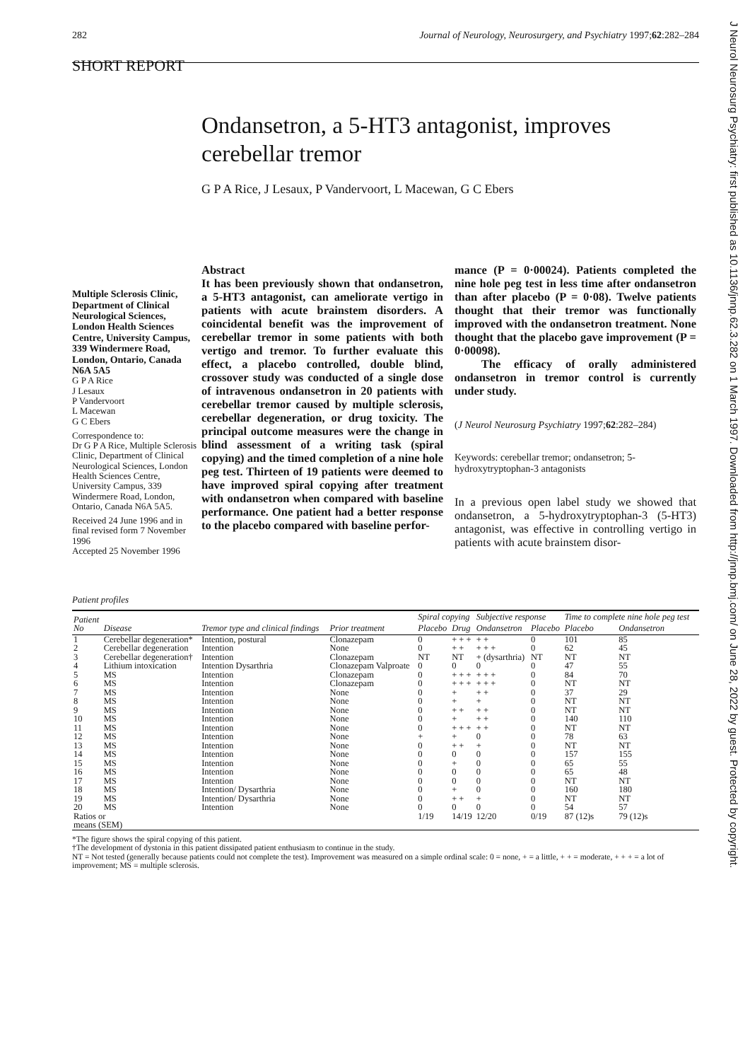282 Journal of Neurology, Neurosurgery, and Psychiatry 1997;62:282–284
SHORT REPORT
Ondansetron, a 5-HT3 antagonist, improves cerebellar tremor
G P A Rice, J Lesaux, P Vandervoort, L Macewan, G C Ebers
Multiple Sclerosis Clinic, Department of Clinical Neurological Sciences, London Health Sciences Centre, University Campus, 339 Windermere Road, London, Ontario, Canada N6A 5A5
G P A Rice
J Lesaux
P Vandervoort
L Macewan
G C Ebers
Correspondence to:
Dr G P A Rice, Multiple Sclerosis Clinic, Department of Clinical Neurological Sciences, London Health Sciences Centre, University Campus, 339 Windermere Road, London, Ontario, Canada N6A 5A5.
Received 24 June 1996 and in final revised form 7 November 1996
Accepted 25 November 1996
Abstract
It has been previously shown that ondansetron, a 5-HT3 antagonist, can ameliorate vertigo in patients with acute brainstem disorders. A coincidental benefit was the improvement of cerebellar tremor in some patients with both vertigo and tremor. To further evaluate this effect, a placebo controlled, double blind, crossover study was conducted of a single dose of intravenous ondansetron in 20 patients with cerebellar tremor caused by multiple sclerosis, cerebellar degeneration, or drug toxicity. The principal outcome measures were the change in blind assessment of a writing task (spiral copying) and the timed completion of a nine hole peg test. Thirteen of 19 patients were deemed to have improved spiral copying after treatment with ondansetron when compared with baseline performance. One patient had a better response to the placebo compared with baseline perfor-
mance (P = 0·00024). Patients completed the nine hole peg test in less time after ondansetron than after placebo (P = 0·08). Twelve patients thought that their tremor was functionally improved with the ondansetron treatment. None thought that the placebo gave improvement (P = 0·00098).
The efficacy of orally administered ondansetron in tremor control is currently under study.
(J Neurol Neurosurg Psychiatry 1997;62:282–284)
Keywords: cerebellar tremor; ondansetron; 5-hydroxytryptophan-3 antagonists
In a previous open label study we showed that ondansetron, a 5-hydroxytryptophan-3 (5-HT3) antagonist, was effective in controlling vertigo in patients with acute brainstem disor-
J Neurol Neurosurg Psychiatry: first published as 10.1136/jnnp.62.3.282 on 1 March 1997. Downloaded from http://jnnp.bmj.com/ on June 28, 2022 by guest. Protected by copyright.
Patient profiles
| Patient No | Disease | Tremor type and clinical findings | Prior treatment | Spiral copying | | Subjective response | | Time to complete nine hole peg test | |
| --- | --- | --- | --- | --- | --- | --- | --- | --- | --- |
| | | | | Placebo | Drug | Ondansetron | Placebo | Placebo | Ondansetron |
| 1 | Cerebellar degeneration* | Intention, postural | Clonazepam | 0 | + + + | + + | 0 | 101 | 85 |
| 2 | Cerebellar degeneration | Intention | None | 0 | + + | + + + | 0 | 62 | 45 |
| 3 | Cerebellar degeneration† | Intention | Clonazepam | NT | NT | + (dysarthria) | NT | NT | NT |
| 4 | Lithium intoxication | Intention Dysarthria | Clonazepam Valproate | 0 | 0 | 0 | 0 | 47 | 55 |
| 5 | MS | Intention | Clonazepam | 0 | + + + | + + + | 0 | 84 | 70 |
| 6 | MS | Intention | Clonazepam | 0 | + + + | + + + | 0 | NT | NT |
| 7 | MS | Intention | None | 0 | + | + + | 0 | 37 | 29 |
| 8 | MS | Intention | None | 0 | + | + | 0 | NT | NT |
| 9 | MS | Intention | None | 0 | + + | + + | 0 | NT | NT |
| 10 | MS | Intention | None | 0 | + | + + | 0 | 140 | 110 |
| 11 | MS | Intention | None | 0 | + + + | + + | 0 | NT | NT |
| 12 | MS | Intention | None | + | + | 0 | 0 | 78 | 63 |
| 13 | MS | Intention | None | 0 | + + | + | 0 | NT | NT |
| 14 | MS | Intention | None | 0 | 0 | 0 | 0 | 157 | 155 |
| 15 | MS | Intention | None | 0 | + | 0 | 0 | 65 | 55 |
| 16 | MS | Intention | None | 0 | 0 | 0 | 0 | 65 | 48 |
| 17 | MS | Intention | None | 0 | 0 | 0 | 0 | NT | NT |
| 18 | MS | Intention/ Dysarthria | None | 0 | + | 0 | 0 | 160 | 180 |
| 19 | MS | Intention/ Dysarthria | None | 0 | + + | + | 0 | NT | NT |
| 20 | MS | Intention | None | 0 | 0 | 0 | 0 | 54 | 57 |
| Ratios or means (SEM) | | | | 1/19 | 14/19 | 12/20 | 0/19 | 87 (12)s | 79 (12)s |
*The figure shows the spiral copying of this patient.
†The development of dystonia in this patient dissipated patient enthusiasm to continue in the study.
NT = Not tested (generally because patients could not complete the test). Improvement was measured on a simple ordinal scale: 0 = none, + = a little, + + = moderate, + + + = a lot of improvement; MS = multiple sclerosis.